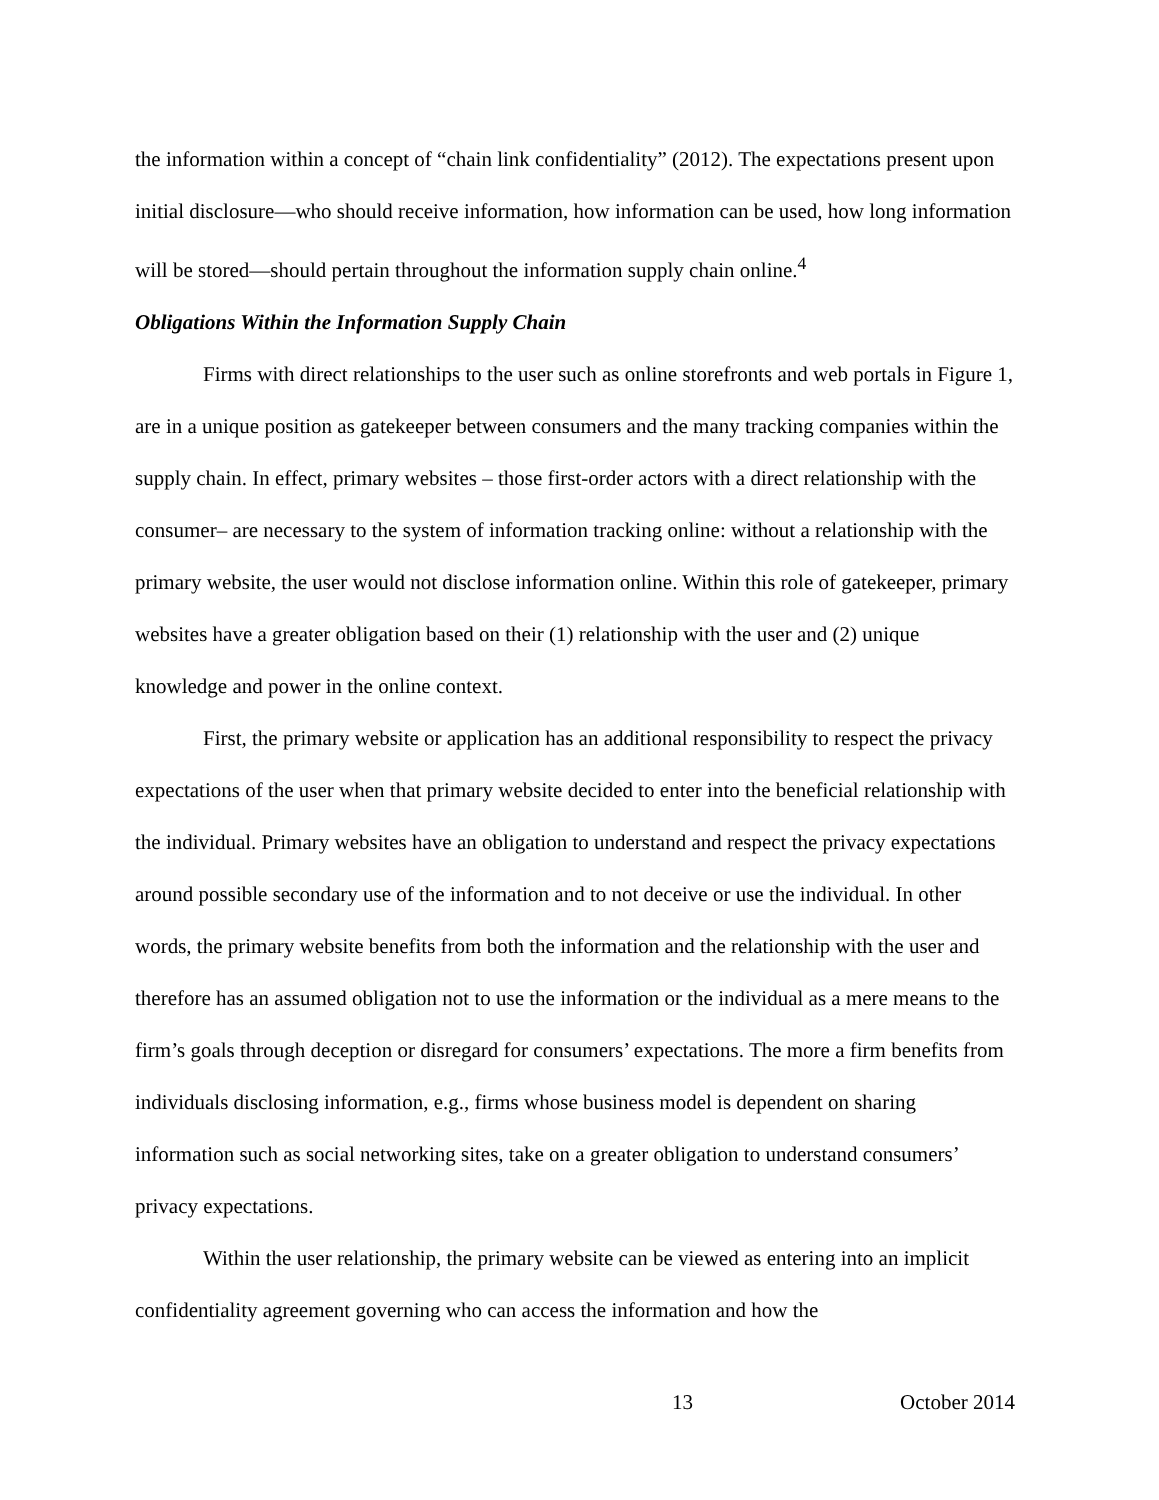the information within a concept of “chain link confidentiality” (2012). The expectations present upon initial disclosure—who should receive information, how information can be used, how long information will be stored—should pertain throughout the information supply chain online.<sup>4</sup>
Obligations Within the Information Supply Chain
Firms with direct relationships to the user such as online storefronts and web portals in Figure 1, are in a unique position as gatekeeper between consumers and the many tracking companies within the supply chain. In effect, primary websites – those first-order actors with a direct relationship with the consumer– are necessary to the system of information tracking online: without a relationship with the primary website, the user would not disclose information online. Within this role of gatekeeper, primary websites have a greater obligation based on their (1) relationship with the user and (2) unique knowledge and power in the online context.
First, the primary website or application has an additional responsibility to respect the privacy expectations of the user when that primary website decided to enter into the beneficial relationship with the individual. Primary websites have an obligation to understand and respect the privacy expectations around possible secondary use of the information and to not deceive or use the individual. In other words, the primary website benefits from both the information and the relationship with the user and therefore has an assumed obligation not to use the information or the individual as a mere means to the firm’s goals through deception or disregard for consumers’ expectations. The more a firm benefits from individuals disclosing information, e.g., firms whose business model is dependent on sharing information such as social networking sites, take on a greater obligation to understand consumers’ privacy expectations.
Within the user relationship, the primary website can be viewed as entering into an implicit confidentiality agreement governing who can access the information and how the
13 October 2014